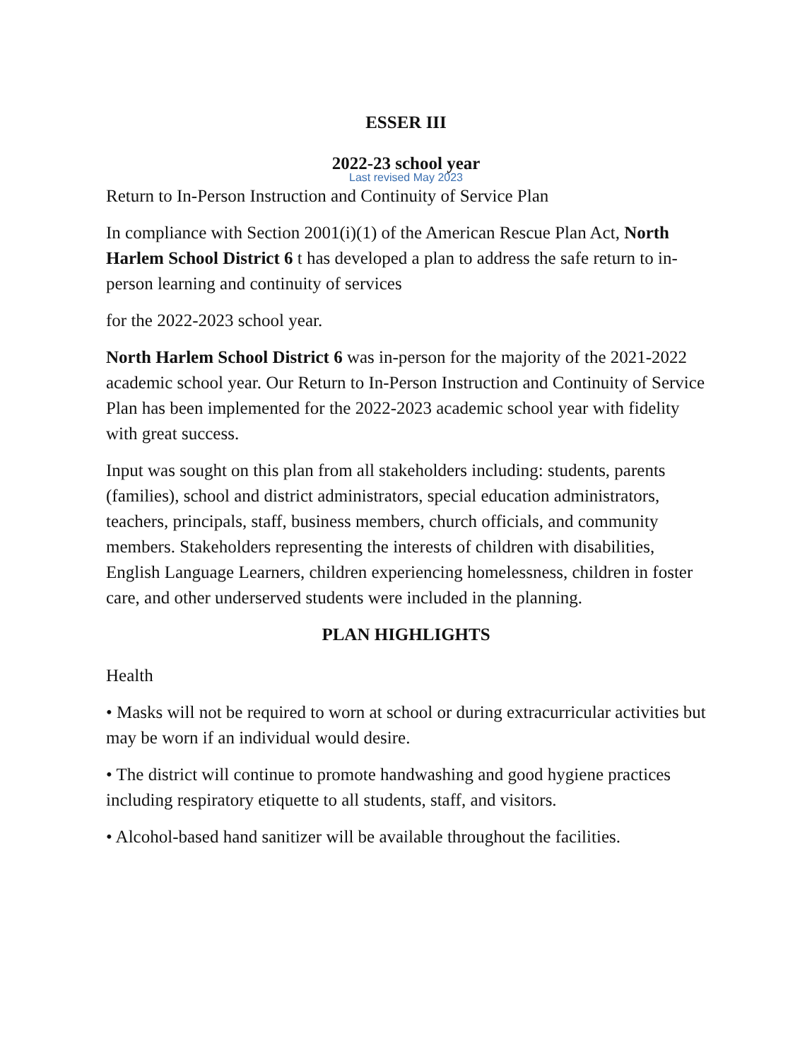ESSER III
2022-23 school year
Last revised May 2023
Return to In-Person Instruction and Continuity of Service Plan
In compliance with Section 2001(i)(1) of the American Rescue Plan Act, North Harlem School District 6 t has developed a plan to address the safe return to in-person learning and continuity of services
for the 2022-2023 school year.
North Harlem School District 6 was in-person for the majority of the 2021-2022 academic school year. Our Return to In-Person Instruction and Continuity of Service Plan has been implemented for the 2022-2023 academic school year with fidelity with great success.
Input was sought on this plan from all stakeholders including: students, parents (families), school and district administrators, special education administrators, teachers, principals, staff, business members, church officials, and community members. Stakeholders representing the interests of children with disabilities, English Language Learners, children experiencing homelessness, children in foster care, and other underserved students were included in the planning.
PLAN HIGHLIGHTS
Health
• Masks will not be required to worn at school or during extracurricular activities but may be worn if an individual would desire.
• The district will continue to promote handwashing and good hygiene practices including respiratory etiquette to all students, staff, and visitors.
• Alcohol-based hand sanitizer will be available throughout the facilities.